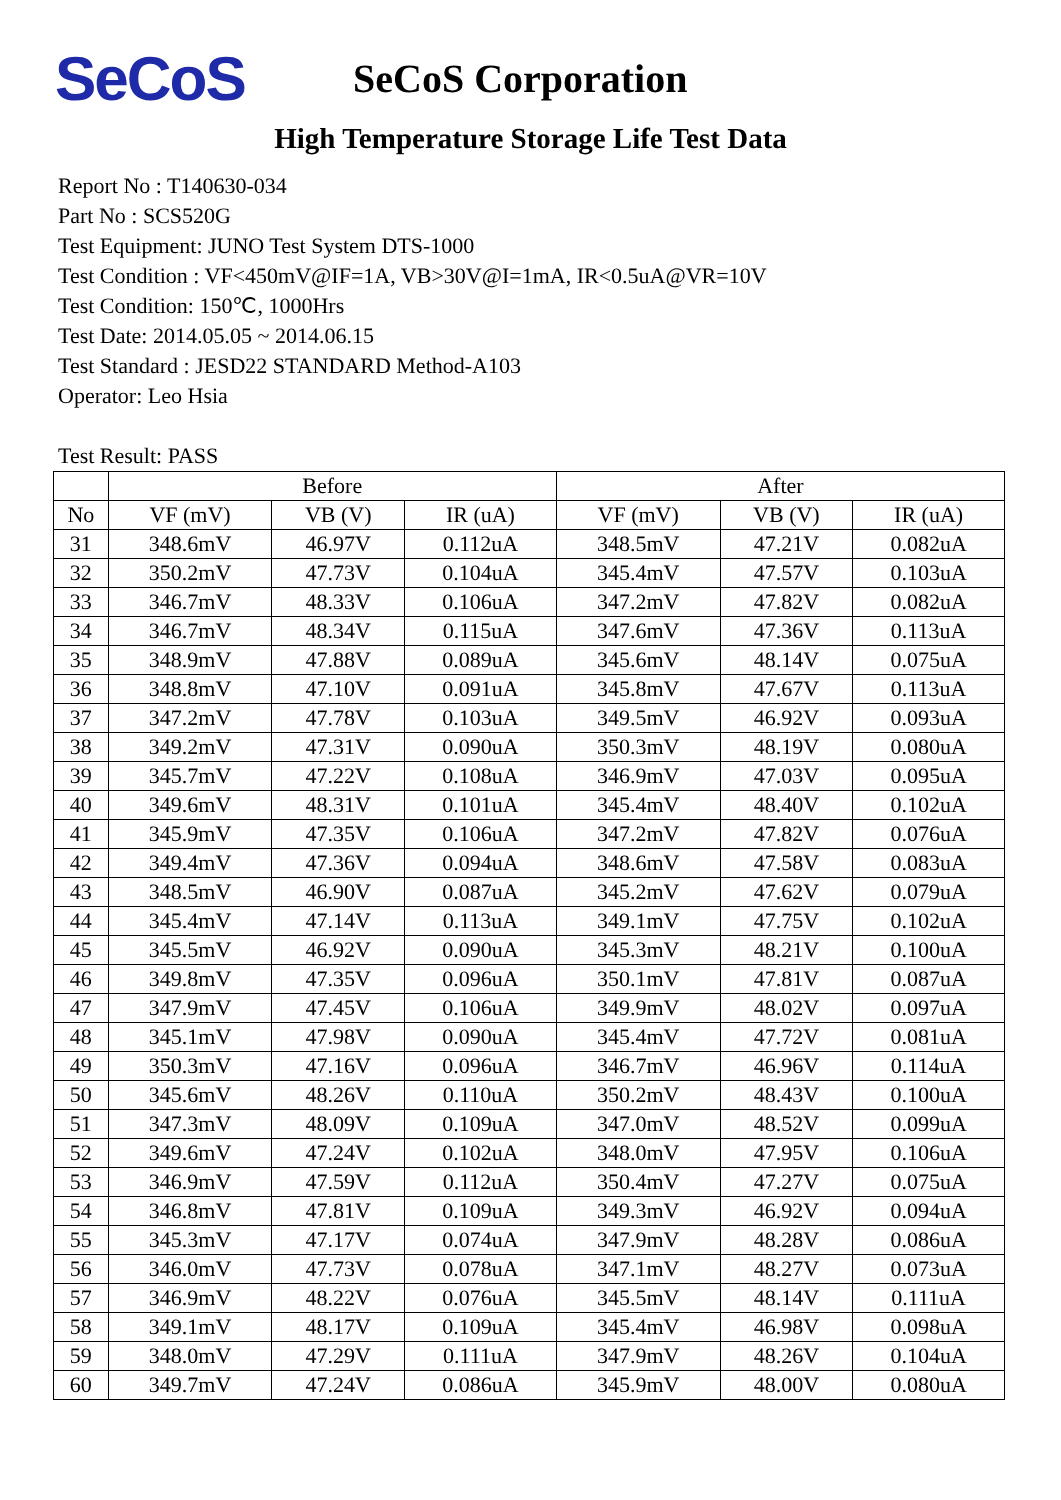SeCoS
SeCoS Corporation
High Temperature Storage Life Test Data
Report No : T140630-034
Part No : SCS520G
Test Equipment: JUNO Test System DTS-1000
Test Condition : VF<450mV@IF=1A, VB>30V@I=1mA, IR<0.5uA@VR=10V
Test Condition: 150℃, 1000Hrs
Test Date: 2014.05.05 ~ 2014.06.15
Test Standard : JESD22 STANDARD Method-A103
Operator: Leo Hsia
Test Result: PASS
| | Before | | | After | | |
| --- | --- | --- | --- | --- | --- | --- |
| No | VF (mV) | VB (V) | IR (uA) | VF (mV) | VB (V) | IR (uA) |
| 31 | 348.6mV | 46.97V | 0.112uA | 348.5mV | 47.21V | 0.082uA |
| 32 | 350.2mV | 47.73V | 0.104uA | 345.4mV | 47.57V | 0.103uA |
| 33 | 346.7mV | 48.33V | 0.106uA | 347.2mV | 47.82V | 0.082uA |
| 34 | 346.7mV | 48.34V | 0.115uA | 347.6mV | 47.36V | 0.113uA |
| 35 | 348.9mV | 47.88V | 0.089uA | 345.6mV | 48.14V | 0.075uA |
| 36 | 348.8mV | 47.10V | 0.091uA | 345.8mV | 47.67V | 0.113uA |
| 37 | 347.2mV | 47.78V | 0.103uA | 349.5mV | 46.92V | 0.093uA |
| 38 | 349.2mV | 47.31V | 0.090uA | 350.3mV | 48.19V | 0.080uA |
| 39 | 345.7mV | 47.22V | 0.108uA | 346.9mV | 47.03V | 0.095uA |
| 40 | 349.6mV | 48.31V | 0.101uA | 345.4mV | 48.40V | 0.102uA |
| 41 | 345.9mV | 47.35V | 0.106uA | 347.2mV | 47.82V | 0.076uA |
| 42 | 349.4mV | 47.36V | 0.094uA | 348.6mV | 47.58V | 0.083uA |
| 43 | 348.5mV | 46.90V | 0.087uA | 345.2mV | 47.62V | 0.079uA |
| 44 | 345.4mV | 47.14V | 0.113uA | 349.1mV | 47.75V | 0.102uA |
| 45 | 345.5mV | 46.92V | 0.090uA | 345.3mV | 48.21V | 0.100uA |
| 46 | 349.8mV | 47.35V | 0.096uA | 350.1mV | 47.81V | 0.087uA |
| 47 | 347.9mV | 47.45V | 0.106uA | 349.9mV | 48.02V | 0.097uA |
| 48 | 345.1mV | 47.98V | 0.090uA | 345.4mV | 47.72V | 0.081uA |
| 49 | 350.3mV | 47.16V | 0.096uA | 346.7mV | 46.96V | 0.114uA |
| 50 | 345.6mV | 48.26V | 0.110uA | 350.2mV | 48.43V | 0.100uA |
| 51 | 347.3mV | 48.09V | 0.109uA | 347.0mV | 48.52V | 0.099uA |
| 52 | 349.6mV | 47.24V | 0.102uA | 348.0mV | 47.95V | 0.106uA |
| 53 | 346.9mV | 47.59V | 0.112uA | 350.4mV | 47.27V | 0.075uA |
| 54 | 346.8mV | 47.81V | 0.109uA | 349.3mV | 46.92V | 0.094uA |
| 55 | 345.3mV | 47.17V | 0.074uA | 347.9mV | 48.28V | 0.086uA |
| 56 | 346.0mV | 47.73V | 0.078uA | 347.1mV | 48.27V | 0.073uA |
| 57 | 346.9mV | 48.22V | 0.076uA | 345.5mV | 48.14V | 0.111uA |
| 58 | 349.1mV | 48.17V | 0.109uA | 345.4mV | 46.98V | 0.098uA |
| 59 | 348.0mV | 47.29V | 0.111uA | 347.9mV | 48.26V | 0.104uA |
| 60 | 349.7mV | 47.24V | 0.086uA | 345.9mV | 48.00V | 0.080uA |